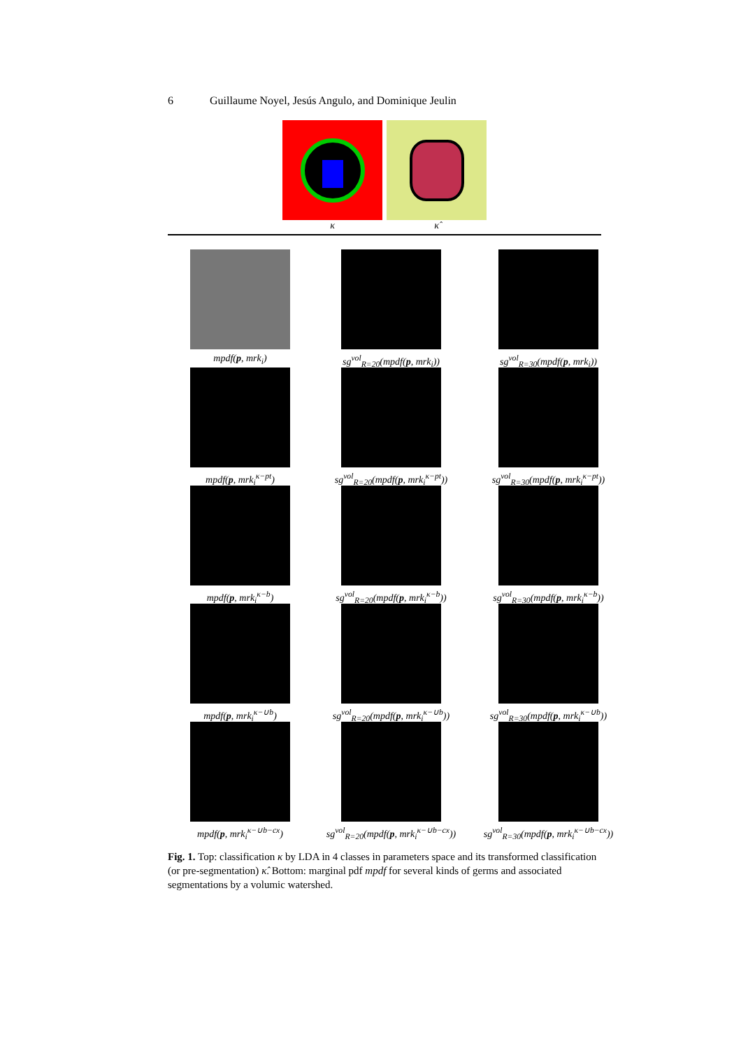6 Guillaume Noyel, Jesús Angulo, and Dominique Jeulin
κ κ̂
mpdf(p, mrk<sub>i</sub>)
sg<sup>vol</sup><sub>R=20</sub>(mpdf(p, mrk<sub>i</sub>))
sg<sup>vol</sup><sub>R=30</sub>(mpdf(p, mrk<sub>i</sub>))
mpdf(p, mrk<sub>i</sub><sup>κ−pt</sup>)
sg<sup>vol</sup><sub>R=20</sub>(mpdf(p, mrk<sub>i</sub><sup>κ−pt</sup>))
sg<sup>vol</sup><sub>R=30</sub>(mpdf(p, mrk<sub>i</sub><sup>κ−pt</sup>))
mpdf(p, mrk<sub>i</sub><sup>κ−b</sup>)
sg<sup>vol</sup><sub>R=20</sub>(mpdf(p, mrk<sub>i</sub><sup>κ−b</sup>))
sg<sup>vol</sup><sub>R=30</sub>(mpdf(p, mrk<sub>i</sub><sup>κ−b</sup>))
mpdf(p, mrk<sub>i</sub><sup>κ−∪b</sup>)
sg<sup>vol</sup><sub>R=20</sub>(mpdf(p, mrk<sub>i</sub><sup>κ−∪b</sup>))
sg<sup>vol</sup><sub>R=30</sub>(mpdf(p, mrk<sub>i</sub><sup>κ−∪b</sup>))
mpdf(p, mrk<sub>i</sub><sup>κ−∪b−cx</sup>)
sg<sup>vol</sup><sub>R=20</sub>(mpdf(p, mrk<sub>i</sub><sup>κ−∪b−cx</sup>))
sg<sup>vol</sup><sub>R=30</sub>(mpdf(p, mrk<sub>i</sub><sup>κ−∪b−cx</sup>))
Fig. 1. Top: classification κ by LDA in 4 classes in parameters space and its transformed classification (or pre-segmentation) κ̂. Bottom: marginal pdf mpdf for several kinds of germs and associated segmentations by a volumic watershed.